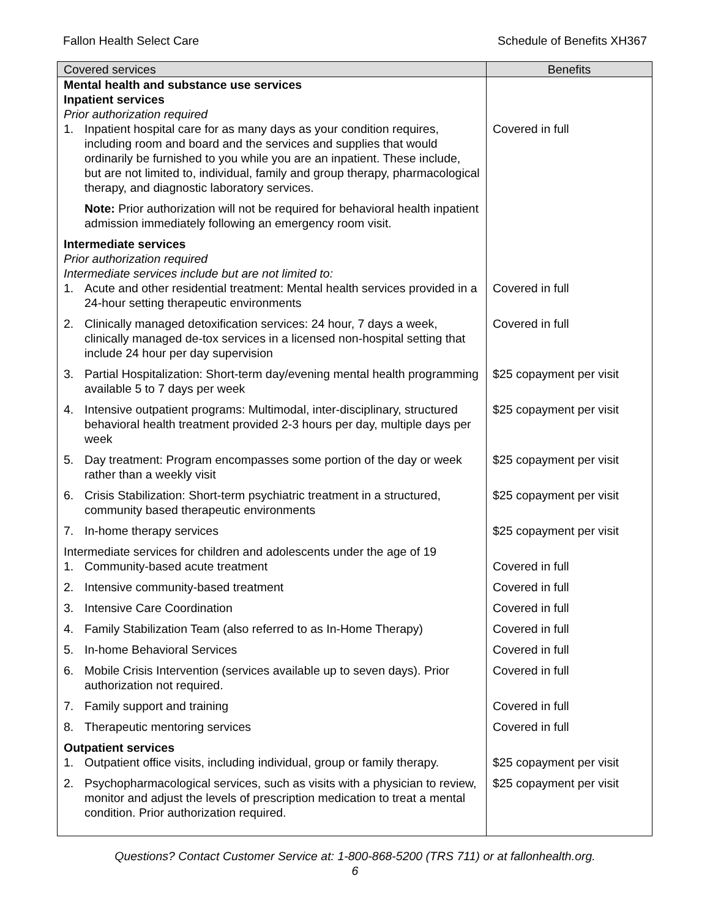Fallon Health Select Care Schedule of Benefits XH367
| Covered services | Benefits |
| --- | --- |
| Mental health and substance use services Inpatient services Prior authorization required | |
| 1. Inpatient hospital care for as many days as your condition requires, including room and board and the services and supplies that would ordinarily be furnished to you while you are an inpatient. These include, but are not limited to, individual, family and group therapy, pharmacological therapy, and diagnostic laboratory services. Note: Prior authorization will not be required for behavioral health inpatient admission immediately following an emergency room visit. | Covered in full |
| Intermediate services Prior authorization required Intermediate services include but are not limited to: | |
| 1. Acute and other residential treatment: Mental health services provided in a 24-hour setting therapeutic environments | Covered in full |
| 2. Clinically managed detoxification services: 24 hour, 7 days a week, clinically managed de-tox services in a licensed non-hospital setting that include 24 hour per day supervision | Covered in full |
| 3. Partial Hospitalization: Short-term day/evening mental health programming available 5 to 7 days per week | $25 copayment per visit |
| 4. Intensive outpatient programs: Multimodal, inter-disciplinary, structured behavioral health treatment provided 2-3 hours per day, multiple days per week | $25 copayment per visit |
| 5. Day treatment: Program encompasses some portion of the day or week rather than a weekly visit | $25 copayment per visit |
| 6. Crisis Stabilization: Short-term psychiatric treatment in a structured, community based therapeutic environments | $25 copayment per visit |
| 7. In-home therapy services | $25 copayment per visit |
| Intermediate services for children and adolescents under the age of 19 | |
| 1. Community-based acute treatment | Covered in full |
| 2. Intensive community-based treatment | Covered in full |
| 3. Intensive Care Coordination | Covered in full |
| 4. Family Stabilization Team (also referred to as In-Home Therapy) | Covered in full |
| 5. In-home Behavioral Services | Covered in full |
| 6. Mobile Crisis Intervention (services available up to seven days). Prior authorization not required. | Covered in full |
| 7. Family support and training | Covered in full |
| 8. Therapeutic mentoring services | Covered in full |
| Outpatient services | |
| 1. Outpatient office visits, including individual, group or family therapy. | $25 copayment per visit |
| 2. Psychopharmacological services, such as visits with a physician to review, monitor and adjust the levels of prescription medication to treat a mental condition. Prior authorization required. | $25 copayment per visit |
Questions? Contact Customer Service at: 1-800-868-5200 (TRS 711) or at fallonhealth.org.
6